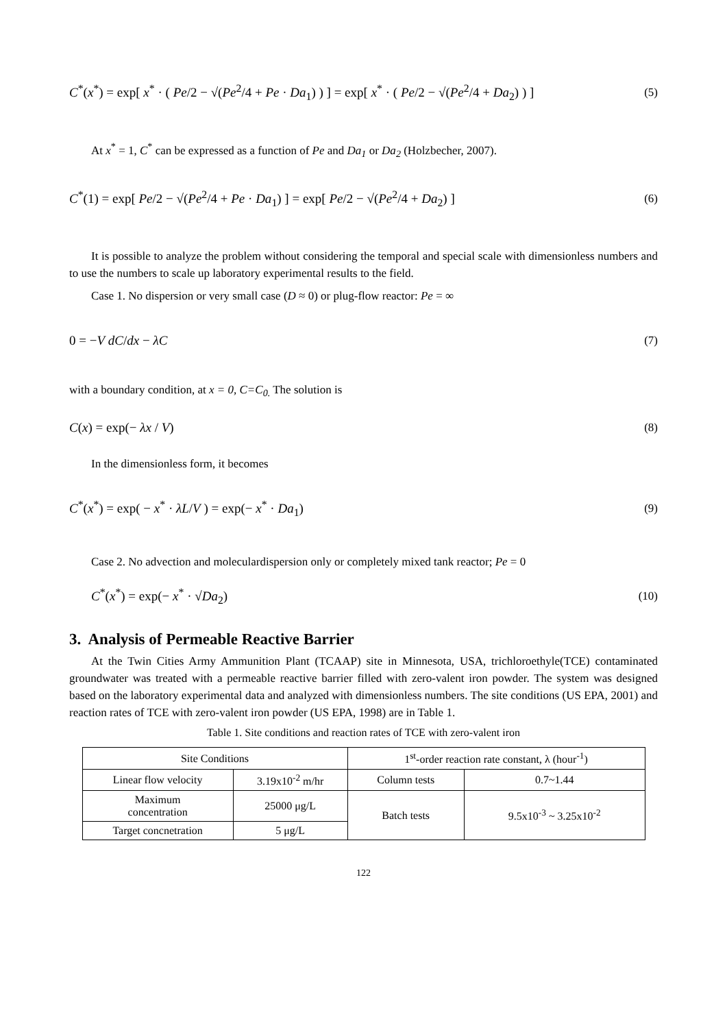C<sup>*</sup>(x<sup>*</sup>) = exp[ x<sup>*</sup> · ( Pe/2 − √(Pe<sup>2</sup>/4 + Pe · Da<sub>1</sub>) ) ] = exp[ x<sup>*</sup> · ( Pe/2 − √(Pe<sup>2</sup>/4 + Da<sub>2</sub>) ) ] (5)
At x<sup>*</sup> = 1, C<sup>*</sup> can be expressed as a function of Pe and Da<sub>1</sub> or Da<sub>2</sub> (Holzbecher, 2007).
C<sup>*</sup>(1) = exp[ Pe/2 − √(Pe<sup>2</sup>/4 + Pe · Da<sub>1</sub>) ] = exp[ Pe/2 − √(Pe<sup>2</sup>/4 + Da<sub>2</sub>) ] (6)
It is possible to analyze the problem without considering the temporal and special scale with dimensionless numbers and to use the numbers to scale up laboratory experimental results to the field.
Case 1. No dispersion or very small case (D ≈ 0) or plug-flow reactor: Pe = ∞
0 = −V dC/dx − λC (7)
with a boundary condition, at x = 0, C=C<sub>0.</sub> The solution is
C(x) = exp(− λx / V) (8)
In the dimensionless form, it becomes
C<sup>*</sup>(x<sup>*</sup>) = exp( − x<sup>*</sup> · λL/V ) = exp(− x<sup>*</sup> · Da<sub>1</sub>) (9)
Case 2. No advection and moleculardispersion only or completely mixed tank reactor; Pe = 0
C<sup>*</sup>(x<sup>*</sup>) = exp(− x<sup>*</sup> · √Da<sub>2</sub>) (10)
3. Analysis of Permeable Reactive Barrier
At the Twin Cities Army Ammunition Plant (TCAAP) site in Minnesota, USA, trichloroethyle(TCE) contaminated groundwater was treated with a permeable reactive barrier filled with zero-valent iron powder. The system was designed based on the laboratory experimental data and analyzed with dimensionless numbers. The site conditions (US EPA, 2001) and reaction rates of TCE with zero-valent iron powder (US EPA, 1998) are in Table 1.
Table 1. Site conditions and reaction rates of TCE with zero-valent iron
| Site Conditions | | 1<sup>st</sup>-order reaction rate constant, λ (hour<sup>-1</sup>) | |
| --- | --- | --- | --- |
| Linear flow velocity | 3.19x10<sup>-2</sup> m/hr | Column tests | 0.7~1.44 |
| Maximum concentration | 25000 μg/L | Batch tests | 9.5x10<sup>-3</sup> ~ 3.25x10<sup>-2</sup> |
| Target concnetration | 5 μg/L | | |
122